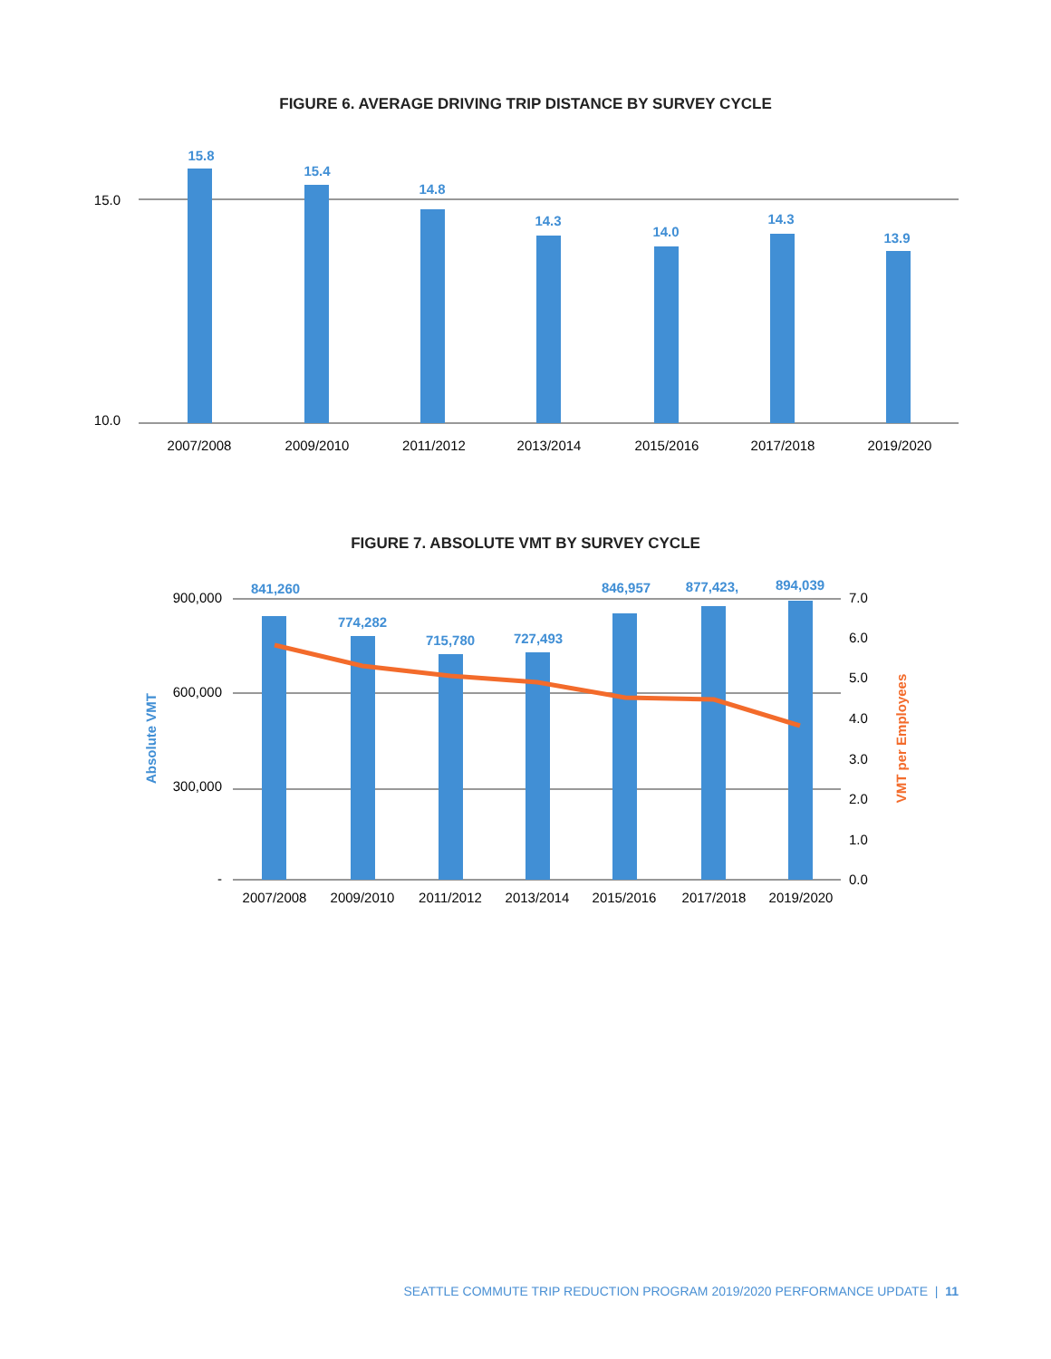FIGURE 6. AVERAGE DRIVING TRIP DISTANCE BY SURVEY CYCLE
15.0
10.0
15.8
15.4
14.8
14.3
14.0
14.3
13.9
2007/2008
2009/2010
2011/2012
2013/2014
2015/2016
2017/2018
2019/2020
FIGURE 7. ABSOLUTE VMT BY SURVEY CYCLE
900,000
600,000
300,000
-
7.0
6.0
5.0
4.0
3.0
2.0
1.0
0.0
Absolute VMT
VMT per Employees
841,260
774,282
715,780
727,493
846,957
877,423,
894,039
2007/2008
2009/2010
2011/2012
2013/2014
2015/2016
2017/2018
2019/2020
SEATTLE COMMUTE TRIP REDUCTION PROGRAM 2019/2020 PERFORMANCE UPDATE | 11